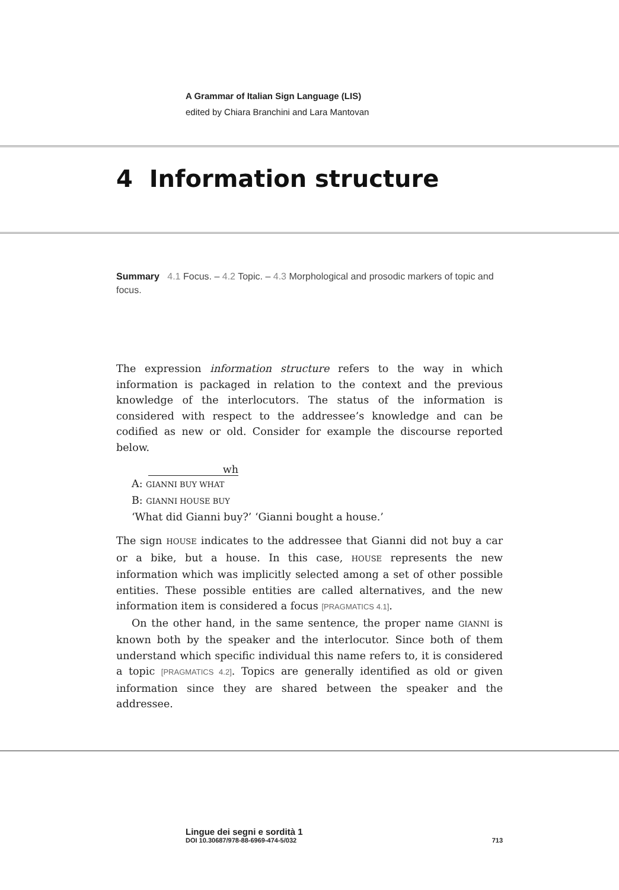A Grammar of Italian Sign Language (LIS)
edited by Chiara Branchini and Lara Mantovan
4 Information structure
Summary 4.1 Focus. – 4.2 Topic. – 4.3 Morphological and prosodic markers of topic and focus.
The expression information structure refers to the way in which information is packaged in relation to the context and the previous knowledge of the interlocutors. The status of the information is considered with respect to the addressee’s knowledge and can be codified as new or old. Consider for example the discourse reported below.
wh
A: GIANNI BUY WHAT
B: GIANNI HOUSE BUY
‘What did Gianni buy?’ ‘Gianni bought a house.’
The sign HOUSE indicates to the addressee that Gianni did not buy a car or a bike, but a house. In this case, HOUSE represents the new information which was implicitly selected among a set of other possible entities. These possible entities are called alternatives, and the new information item is considered a focus [PRAGMATICS 4.1].
On the other hand, in the same sentence, the proper name GIANNI is known both by the speaker and the interlocutor. Since both of them understand which specific individual this name refers to, it is considered a topic [PRAGMATICS 4.2]. Topics are generally identified as old or given information since they are shared between the speaker and the addressee.
Lingue dei segni e sordità 1
DOI 10.30687/978-88-6969-474-5/032 713